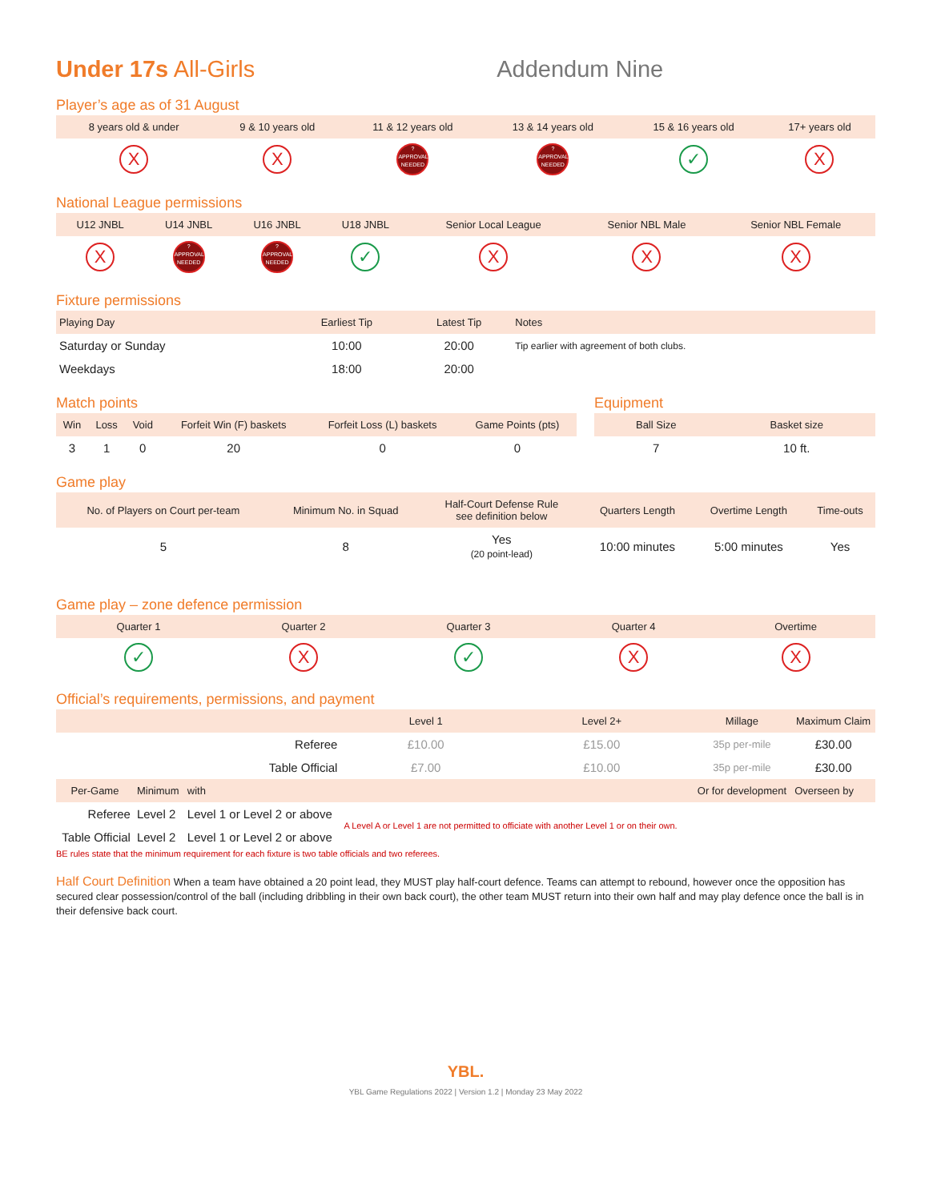Under 17s All-Girls Addendum Nine
Player’s age as of 31 August
| 8 years old & under | 9 & 10 years old | 11 & 12 years old | 13 & 14 years old | 15 & 16 years old | 17+ years old |
| --- | --- | --- | --- | --- | --- |
| X | X | ? APPROVAL NEEDED | ? APPROVAL NEEDED | ✓ | X |
National League permissions
| U12 JNBL | U14 JNBL | U16 JNBL | U18 JNBL | Senior Local League | Senior NBL Male | Senior NBL Female |
| --- | --- | --- | --- | --- | --- | --- |
| X | ? APPROVAL NEEDED | ? APPROVAL NEEDED | ✓ | X | X | X |
Fixture permissions
| Playing Day | Earliest Tip | Latest Tip | Notes |
| --- | --- | --- | --- |
| Saturday or Sunday | 10:00 | 20:00 | Tip earlier with agreement of both clubs. |
| Weekdays | 18:00 | 20:00 | |
Match points
| Win | Loss | Void | Forfeit Win (F) baskets | Forfeit Loss (L) baskets | Game Points (pts) |
| --- | --- | --- | --- | --- | --- |
| 3 | 1 | 0 | 20 | 0 | 0 |
Equipment
| Ball Size | Basket size |
| --- | --- |
| 7 | 10 ft. |
Game play
| No. of Players on Court per-team | Minimum No. in Squad | Half-Court Defense Rule see definition below | Quarters Length | Overtime Length | Time-outs |
| --- | --- | --- | --- | --- | --- |
| 5 | 8 | Yes (20 point-lead) | 10:00 minutes | 5:00 minutes | Yes |
Game play – zone defence permission
| Quarter 1 | Quarter 2 | Quarter 3 | Quarter 4 | Overtime |
| --- | --- | --- | --- | --- |
| ✓ | X | ✓ | X | X |
Official’s requirements, permissions, and payment
| | | | Level 1 | Level 2+ | Millage | Maximum Claim |
| --- | --- | --- | --- | --- | --- | --- |
| Referee | | | £10.00 | £15.00 | 35p per-mile | £30.00 |
| Table Official | | | £7.00 | £10.00 | 35p per-mile | £30.00 |
| Per-Game | Minimum | with | | | Or for development | Overseen by |
| Referee | Level 2 | Level 1 or Level 2 or above | A Level A or Level 1 are not permitted to officiate with another Level 1 or on their own. | | | |
| Table Official | Level 2 | Level 1 or Level 2 or above | | | | |
BE rules state that the minimum requirement for each fixture is two table officials and two referees.
Half Court Definition When a team have obtained a 20 point lead, they MUST play half-court defence. Teams can attempt to rebound, however once the opposition has secured clear possession/control of the ball (including dribbling in their own back court), the other team MUST return into their own half and may play defence once the ball is in their defensive back court.
YBL.
YBL Game Regulations 2022 | Version 1.2 | Monday 23 May 2022